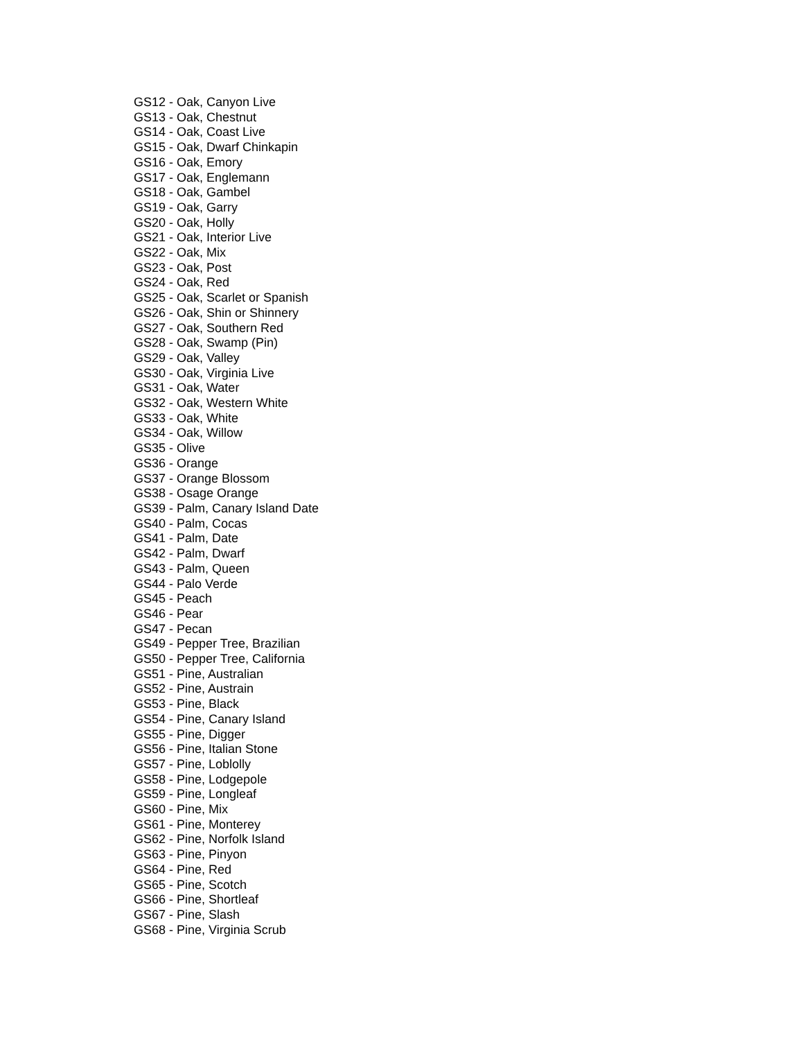GS12 - Oak, Canyon Live
GS13 - Oak, Chestnut
GS14 - Oak, Coast Live
GS15 - Oak, Dwarf Chinkapin
GS16 - Oak, Emory
GS17 - Oak, Englemann
GS18 - Oak, Gambel
GS19 - Oak, Garry
GS20 - Oak, Holly
GS21 - Oak, Interior Live
GS22 - Oak, Mix
GS23 - Oak, Post
GS24 - Oak, Red
GS25 - Oak, Scarlet or Spanish
GS26 - Oak, Shin or Shinnery
GS27 - Oak, Southern Red
GS28 - Oak, Swamp (Pin)
GS29 - Oak, Valley
GS30 - Oak, Virginia Live
GS31 - Oak, Water
GS32 - Oak, Western White
GS33 - Oak, White
GS34 - Oak, Willow
GS35 - Olive
GS36 - Orange
GS37 - Orange Blossom
GS38 - Osage Orange
GS39 - Palm, Canary Island Date
GS40 - Palm, Cocas
GS41 - Palm, Date
GS42 - Palm, Dwarf
GS43 - Palm, Queen
GS44 - Palo Verde
GS45 - Peach
GS46 - Pear
GS47 - Pecan
GS49 - Pepper Tree, Brazilian
GS50 - Pepper Tree, California
GS51 - Pine, Australian
GS52 - Pine, Austrain
GS53 - Pine, Black
GS54 - Pine, Canary Island
GS55 - Pine, Digger
GS56 - Pine, Italian Stone
GS57 - Pine, Loblolly
GS58 - Pine, Lodgepole
GS59 - Pine, Longleaf
GS60 - Pine, Mix
GS61 - Pine, Monterey
GS62 - Pine, Norfolk Island
GS63 - Pine, Pinyon
GS64 - Pine, Red
GS65 - Pine, Scotch
GS66 - Pine, Shortleaf
GS67 - Pine, Slash
GS68 - Pine, Virginia Scrub